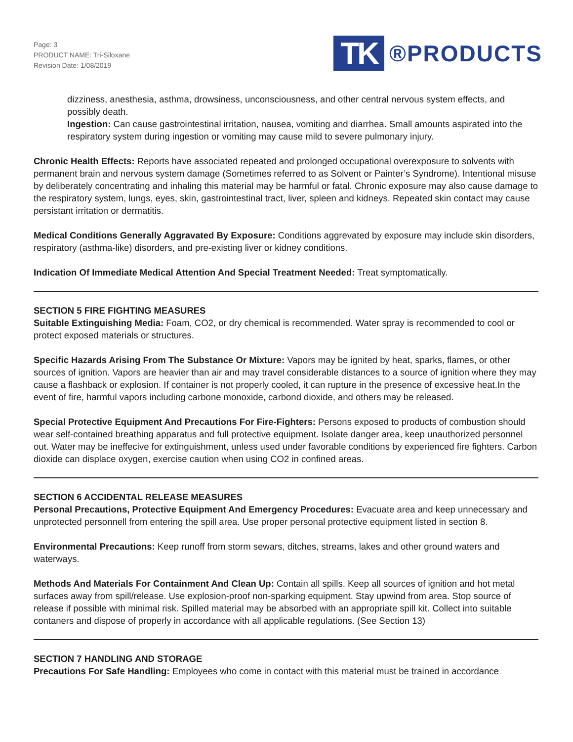Page: 3
PRODUCT NAME: Tri-Siloxane
Revision Date: 1/08/2019
TK
®PRODUCTS
dizziness, anesthesia, asthma, drowsiness, unconsciousness, and other central nervous system effects, and possibly death.
Ingestion: Can cause gastrointestinal irritation, nausea, vomiting and diarrhea. Small amounts aspirated into the respiratory system during ingestion or vomiting may cause mild to severe pulmonary injury.
Chronic Health Effects: Reports have associated repeated and prolonged occupational overexposure to solvents with permanent brain and nervous system damage (Sometimes referred to as Solvent or Painter’s Syndrome). Intentional misuse by deliberately concentrating and inhaling this material may be harmful or fatal. Chronic exposure may also cause damage to the respiratory system, lungs, eyes, skin, gastrointestinal tract, liver, spleen and kidneys. Repeated skin contact may cause persistant irritation or dermatitis.
Medical Conditions Generally Aggravated By Exposure: Conditions aggrevated by exposure may include skin disorders, respiratory (asthma-like) disorders, and pre-existing liver or kidney conditions.
Indication Of Immediate Medical Attention And Special Treatment Needed: Treat symptomatically.
SECTION 5 FIRE FIGHTING MEASURES
Suitable Extinguishing Media: Foam, CO2, or dry chemical is recommended. Water spray is recommended to cool or protect exposed materials or structures.
Specific Hazards Arising From The Substance Or Mixture: Vapors may be ignited by heat, sparks, flames, or other sources of ignition. Vapors are heavier than air and may travel considerable distances to a source of ignition where they may cause a flashback or explosion. If container is not properly cooled, it can rupture in the presence of excessive heat.In the event of fire, harmful vapors including carbone monoxide, carbond dioxide, and others may be released.
Special Protective Equipment And Precautions For Fire-Fighters: Persons exposed to products of combustion should wear self-contained breathing apparatus and full protective equipment. Isolate danger area, keep unauthorized personnel out. Water may be ineffecive for extinguishment, unless used under favorable conditions by experienced fire fighters. Carbon dioxide can displace oxygen, exercise caution when using CO2 in confined areas.
SECTION 6 ACCIDENTAL RELEASE MEASURES
Personal Precautions, Protective Equipment And Emergency Procedures: Evacuate area and keep unnecessary and unprotected personnell from entering the spill area. Use proper personal protective equipment listed in section 8.
Environmental Precautions: Keep runoff from storm sewars, ditches, streams, lakes and other ground waters and waterways.
Methods And Materials For Containment And Clean Up: Contain all spills. Keep all sources of ignition and hot metal surfaces away from spill/release. Use explosion-proof non-sparking equipment. Stay upwind from area. Stop source of release if possible with minimal risk. Spilled material may be absorbed with an appropriate spill kit. Collect into suitable contaners and dispose of properly in accordance with all applicable regulations. (See Section 13)
SECTION 7 HANDLING AND STORAGE
Precautions For Safe Handling: Employees who come in contact with this material must be trained in accordance